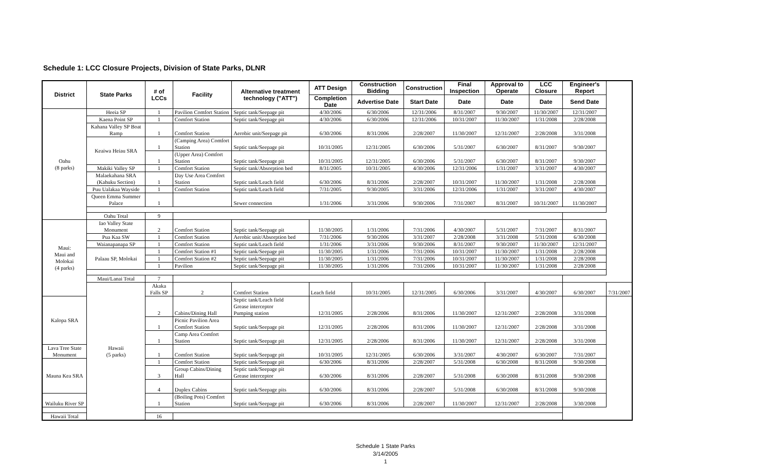Schedule 1: LCC Closure Projects, Division of State Parks, DLNR
| District | State Parks | # of LCCs | Facility | Alternative treatment technology ("ATT") | ATT Design | Construction Bidding | Construction | Final Inspection | Approval to Operate | LCC Closure | Engineer's Report | |
| --- | --- | --- | --- | --- | --- | --- | --- | --- | --- | --- | --- | --- |
| | | | | | Completion Date | Advertise Date | Start Date | Date | Date | Date | Send Date | |
| Oahu (8 parks) | Heeia SP | 1 | Pavilion Comfort Station | Septic tank/Seepage pit | 4/30/2006 | 6/30/2006 | 12/31/2006 | 8/31/2007 | 9/30/2007 | 11/30/2007 | 12/31/2007 | |
| | Kaena Point SP | 1 | Comfort Station | Septic tank/Seepage pit | 4/30/2006 | 6/30/2006 | 12/31/2006 | 10/31/2007 | 11/30/2007 | 1/31/2008 | 2/28/2008 | |
| | Kahana Valley SP Boat Ramp | 1 | Comfort Station | Aerobic unit/Seepage pit | 6/30/2006 | 8/31/2006 | 2/28/2007 | 11/30/2007 | 12/31/2007 | 2/28/2008 | 3/31/2008 | |
| | Keaiwa Heiau SRA | 1 | (Camping Area) Comfort Station | Septic tank/Seepage pit | 10/31/2005 | 12/31/2005 | 6/30/2006 | 5/31/2007 | 6/30/2007 | 8/31/2007 | 9/30/2007 | |
| | | 1 | (Upper Area) Comfort Station | Septic tank/Seepage pit | 10/31/2005 | 12/31/2005 | 6/30/2006 | 5/31/2007 | 6/30/2007 | 8/31/2007 | 9/30/2007 | |
| | Makiki Valley SP | 1 | Comfort Station | Septic tank/Absorption bed | 8/31/2005 | 10/31/2005 | 4/30/2006 | 12/31/2006 | 1/31/2007 | 3/31/2007 | 4/30/2007 | |
| | Malaekahana SRA (Kahuku Section) | 1 | Day Use Area Comfort Station | Septic tank/Leach field | 6/30/2006 | 8/31/2006 | 2/28/2007 | 10/31/2007 | 11/30/2007 | 1/31/2008 | 2/28/2008 | |
| | Puu Ualakaa Wayside | 1 | Comfort Station | Septic tank/Leach field | 7/31/2005 | 9/30/2005 | 3/31/2006 | 12/31/2006 | 1/31/2007 | 3/31/2007 | 4/30/2007 | |
| | Queen Emma Summer Palace | 1 | | Sewer connection | 1/31/2006 | 3/31/2006 | 9/30/2006 | 7/31/2007 | 8/31/2007 | 10/31/2007 | 11/30/2007 | |
| | Oahu Total | 9 | | | | | | | | | | |
| Maui: Maui and Molokai (4 parks) | Iao Valley State Monument | 2 | Comfort Station | Septic tank/Seepage pit | 11/30/2005 | 1/31/2006 | 7/31/2006 | 4/30/2007 | 5/31/2007 | 7/31/2007 | 8/31/2007 | |
| | Pua Kaa SW | 1 | Comfort Station | Aerobic unit/Absorption bed | 7/31/2006 | 9/30/2006 | 3/31/2007 | 2/28/2008 | 3/31/2008 | 5/31/2008 | 6/30/2008 | |
| | Waianapanapa SP | 1 | Comfort Station | Septic tank/Leach field | 1/31/2006 | 3/31/2006 | 9/30/2006 | 8/31/2007 | 9/30/2007 | 11/30/2007 | 12/31/2007 | |
| | Palaau SP, Molokai | 1 | Comfort Station #1 | Septic tank/Seepage pit | 11/30/2005 | 1/31/2006 | 7/31/2006 | 10/31/2007 | 11/30/2007 | 1/31/2008 | 2/28/2008 | |
| | | 1 | Comfort Station #2 | Septic tank/Seepage pit | 11/30/2005 | 1/31/2006 | 7/31/2006 | 10/31/2007 | 11/30/2007 | 1/31/2008 | 2/28/2008 | |
| | | 1 | Pavilion | Septic tank/Seepage pit | 11/30/2005 | 1/31/2006 | 7/31/2006 | 10/31/2007 | 11/30/2007 | 1/31/2008 | 2/28/2008 | |
| | Maui/Lanai Total | 7 | | | | | | | | | | |
| | Hawaii (5 parks) | Akaka Falls SP | 2 | Comfort Station | Leach field | 10/31/2005 | 12/31/2005 | 6/30/2006 | 3/31/2007 | 4/30/2007 | 6/30/2007 | 7/31/2007 |
| Kalopa SRA | | 2 | Cabins/Dining Hall | Septic tank/Leach field Grease interceptor Pumping station | 12/31/2005 | 2/28/2006 | 8/31/2006 | 11/30/2007 | 12/31/2007 | 2/28/2008 | 3/31/2008 | |
| | | 1 | Picnic Pavilion Area Comfort Station | Septic tank/Seepage pit | 12/31/2005 | 2/28/2006 | 8/31/2006 | 11/30/2007 | 12/31/2007 | 2/28/2008 | 3/31/2008 | |
| | | 1 | Camp Area Comfort Station | Septic tank/Seepage pit | 12/31/2005 | 2/28/2006 | 8/31/2006 | 11/30/2007 | 12/31/2007 | 2/28/2008 | 3/31/2008 | |
| Lava Tree State Monument | | 1 | Comfort Station | Septic tank/Seepage pit | 10/31/2005 | 12/31/2005 | 6/30/2006 | 3/31/2007 | 4/30/2007 | 6/30/2007 | 7/31/2007 | |
| Mauna Kea SRA | | 1 | Comfort Station | Septic tank/Seepage pit | 6/30/2006 | 8/31/2006 | 2/28/2007 | 5/31/2008 | 6/30/2008 | 8/31/2008 | 9/30/2008 | |
| | | 3 | Group Cabins/Dining Hall | Septic tank/Seepage pit Grease interceptor | 6/30/2006 | 8/31/2006 | 2/28/2007 | 5/31/2008 | 6/30/2008 | 8/31/2008 | 9/30/2008 | |
| | | 4 | Duplex Cabins | Septic tank/Seepage pits | 6/30/2006 | 8/31/2006 | 2/28/2007 | 5/31/2008 | 6/30/2008 | 8/31/2008 | 9/30/2008 | |
| Wailuku River SP | | 1 | (Boiling Pots) Comfort Station | Septic tank/Seepage pit | 6/30/2006 | 8/31/2006 | 2/28/2007 | 11/30/2007 | 12/31/2007 | 2/28/2008 | 3/30/2008 | |
| Hawaii Total | | 16 | | | | | | | | | | |
Schedule 1 State Parks
3/14/2005
1